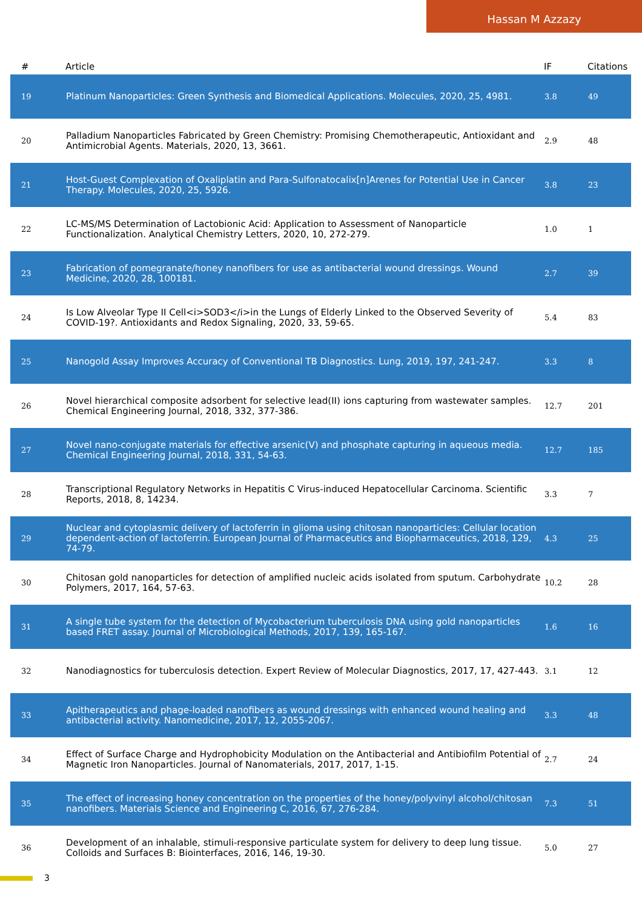Hassan M Azzazy
| # | Article | IF | Citations |
| --- | --- | --- | --- |
| 19 | Platinum Nanoparticles: Green Synthesis and Biomedical Applications. Molecules, 2020, 25, 4981. | 3.8 | 49 |
| 20 | Palladium Nanoparticles Fabricated by Green Chemistry: Promising Chemotherapeutic, Antioxidant and Antimicrobial Agents. Materials, 2020, 13, 3661. | 2.9 | 48 |
| 21 | Host-Guest Complexation of Oxaliplatin and Para-Sulfonatocalix[n]Arenes for Potential Use in Cancer Therapy. Molecules, 2020, 25, 5926. | 3.8 | 23 |
| 22 | LC-MS/MS Determination of Lactobionic Acid: Application to Assessment of Nanoparticle Functionalization. Analytical Chemistry Letters, 2020, 10, 272-279. | 1.0 | 1 |
| 23 | Fabrication of pomegranate/honey nanofibers for use as antibacterial wound dressings. Wound Medicine, 2020, 28, 100181. | 2.7 | 39 |
| 24 | Is Low Alveolar Type II Cell<i>SOD3</i>in the Lungs of Elderly Linked to the Observed Severity of COVID-19?. Antioxidants and Redox Signaling, 2020, 33, 59-65. | 5.4 | 83 |
| 25 | Nanogold Assay Improves Accuracy of Conventional TB Diagnostics. Lung, 2019, 197, 241-247. | 3.3 | 8 |
| 26 | Novel hierarchical composite adsorbent for selective lead(II) ions capturing from wastewater samples. Chemical Engineering Journal, 2018, 332, 377-386. | 12.7 | 201 |
| 27 | Novel nano-conjugate materials for effective arsenic(V) and phosphate capturing in aqueous media. Chemical Engineering Journal, 2018, 331, 54-63. | 12.7 | 185 |
| 28 | Transcriptional Regulatory Networks in Hepatitis C Virus-induced Hepatocellular Carcinoma. Scientific Reports, 2018, 8, 14234. | 3.3 | 7 |
| 29 | Nuclear and cytoplasmic delivery of lactoferrin in glioma using chitosan nanoparticles: Cellular location dependent-action of lactoferrin. European Journal of Pharmaceutics and Biopharmaceutics, 2018, 129, 74-79. | 4.3 | 25 |
| 30 | Chitosan gold nanoparticles for detection of amplified nucleic acids isolated from sputum. Carbohydrate Polymers, 2017, 164, 57-63. | 10.2 | 28 |
| 31 | A single tube system for the detection of Mycobacterium tuberculosis DNA using gold nanoparticles based FRET assay. Journal of Microbiological Methods, 2017, 139, 165-167. | 1.6 | 16 |
| 32 | Nanodiagnostics for tuberculosis detection. Expert Review of Molecular Diagnostics, 2017, 17, 427-443. | 3.1 | 12 |
| 33 | Apitherapeutics and phage-loaded nanofibers as wound dressings with enhanced wound healing and antibacterial activity. Nanomedicine, 2017, 12, 2055-2067. | 3.3 | 48 |
| 34 | Effect of Surface Charge and Hydrophobicity Modulation on the Antibacterial and Antibiofilm Potential of Magnetic Iron Nanoparticles. Journal of Nanomaterials, 2017, 2017, 1-15. | 2.7 | 24 |
| 35 | The effect of increasing honey concentration on the properties of the honey/polyvinyl alcohol/chitosan nanofibers. Materials Science and Engineering C, 2016, 67, 276-284. | 7.3 | 51 |
| 36 | Development of an inhalable, stimuli-responsive particulate system for delivery to deep lung tissue. Colloids and Surfaces B: Biointerfaces, 2016, 146, 19-30. | 5.0 | 27 |
3